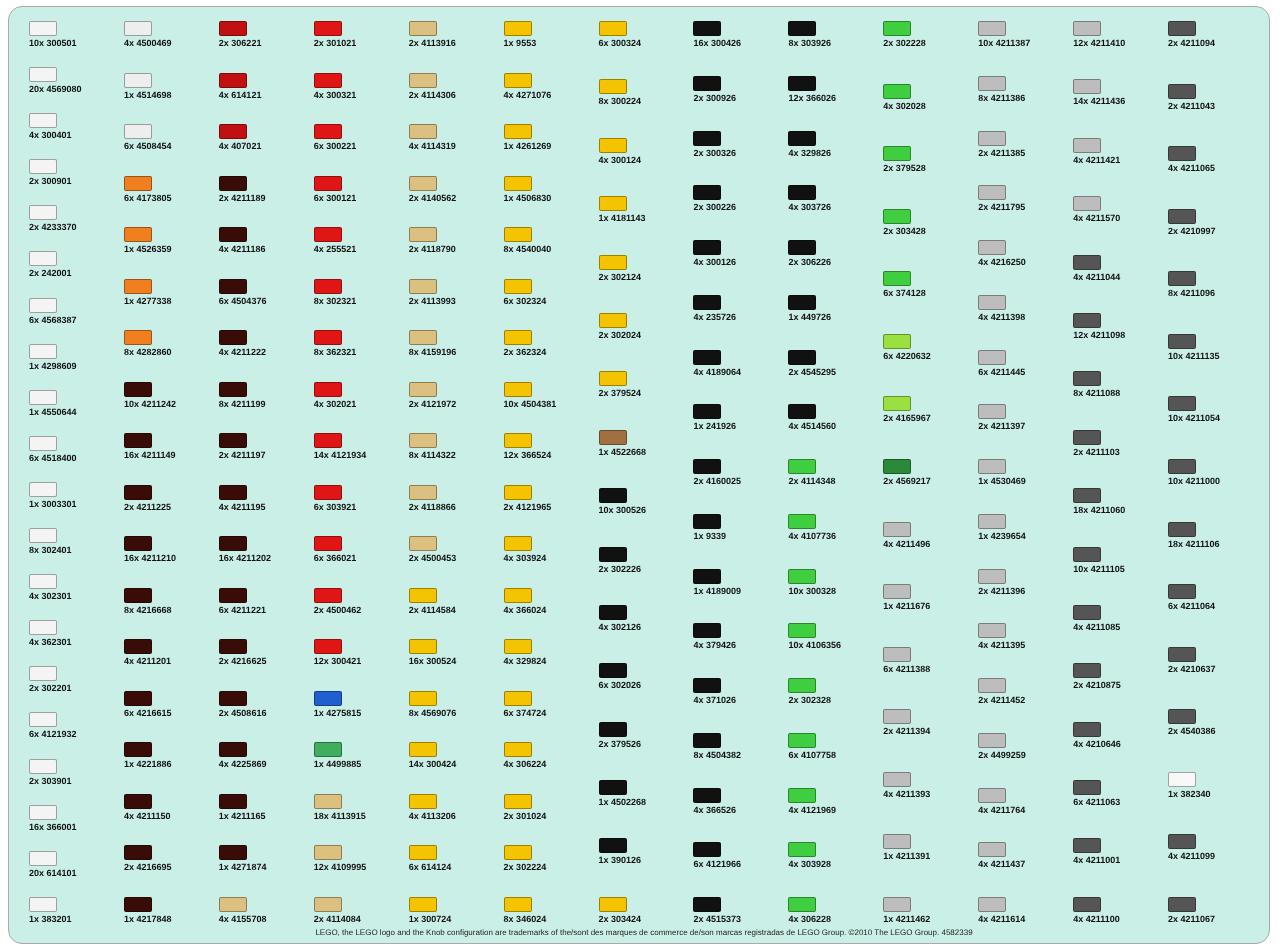10x 300501
20x 4569080
4x 300401
2x 300901
2x 4233370
2x 242001
6x 4568387
1x 4298609
1x 4550644
6x 4518400
1x 3003301
8x 302401
4x 302301
4x 362301
2x 302201
6x 4121932
2x 303901
16x 366001
20x 614101
1x 383201
4x 4500469
1x 4514698
6x 4508454
6x 4173805
1x 4526359
1x 4277338
8x 4282860
10x 4211242
16x 4211149
2x 4211225
16x 4211210
8x 4216668
4x 4211201
6x 4216615
1x 4221886
4x 4211150
2x 4216695
1x 4217848
2x 306221
4x 614121
4x 407021
2x 4211189
4x 4211186
6x 4504376
4x 4211222
8x 4211199
2x 4211197
4x 4211195
16x 4211202
6x 4211221
2x 4216625
2x 4508616
4x 4225869
1x 4211165
1x 4271874
4x 4155708
2x 301021
4x 300321
6x 300221
6x 300121
4x 255521
8x 302321
8x 362321
4x 302021
14x 4121934
6x 303921
6x 366021
2x 4500462
12x 300421
1x 4275815
1x 4499885
18x 4113915
12x 4109995
2x 4114084
2x 4113916
2x 4114306
4x 4114319
2x 4140562
2x 4118790
2x 4113993
8x 4159196
2x 4121972
8x 4114322
2x 4118866
2x 4500453
2x 4114584
16x 300524
8x 4569076
14x 300424
4x 4113206
6x 614124
1x 300724
1x 9553
4x 4271076
1x 4261269
1x 4506830
8x 4540040
6x 302324
2x 362324
10x 4504381
12x 366524
2x 4121965
4x 303924
4x 366024
4x 329824
6x 374724
4x 306224
2x 301024
2x 302224
8x 346024
6x 300324
8x 300224
4x 300124
1x 4181143
2x 302124
2x 302024
2x 379524
1x 4522668
10x 300526
2x 302226
4x 302126
6x 302026
2x 379526
1x 4502268
1x 390126
2x 303424
16x 300426
2x 300926
2x 300326
2x 300226
4x 300126
4x 235726
4x 4189064
1x 241926
2x 4160025
1x 9339
1x 4189009
4x 379426
4x 371026
8x 4504382
4x 366526
6x 4121966
2x 4515373
8x 303926
12x 366026
4x 329826
4x 303726
2x 306226
1x 449726
2x 4545295
4x 4514560
2x 4114348
4x 4107736
10x 300328
10x 4106356
2x 302328
6x 4107758
4x 4121969
4x 303928
4x 306228
2x 302228
4x 302028
2x 379528
2x 303428
6x 374128
6x 4220632
2x 4165967
2x 4569217
4x 4211496
1x 4211676
6x 4211388
2x 4211394
4x 4211393
1x 4211391
1x 4211462
10x 4211387
8x 4211386
2x 4211385
2x 4211795
4x 4216250
4x 4211398
6x 4211445
2x 4211397
1x 4530469
1x 4239654
2x 4211396
4x 4211395
2x 4211452
2x 4499259
4x 4211764
4x 4211437
4x 4211614
12x 4211410
14x 4211436
4x 4211421
4x 4211570
4x 4211044
12x 4211098
8x 4211088
2x 4211103
18x 4211060
10x 4211105
4x 4211085
2x 4210875
4x 4210646
6x 4211063
4x 4211001
4x 4211100
2x 4211094
2x 4211043
4x 4211065
2x 4210997
8x 4211096
10x 4211135
10x 4211054
10x 4211000
18x 4211106
6x 4211064
2x 4210637
2x 4540386
1x 382340
4x 4211099
2x 4211067
LEGO, the LEGO logo and the Knob configuration are trademarks of the/sont des marques de commerce de/son marcas registradas de LEGO Group. ©2010 The LEGO Group. 4582339